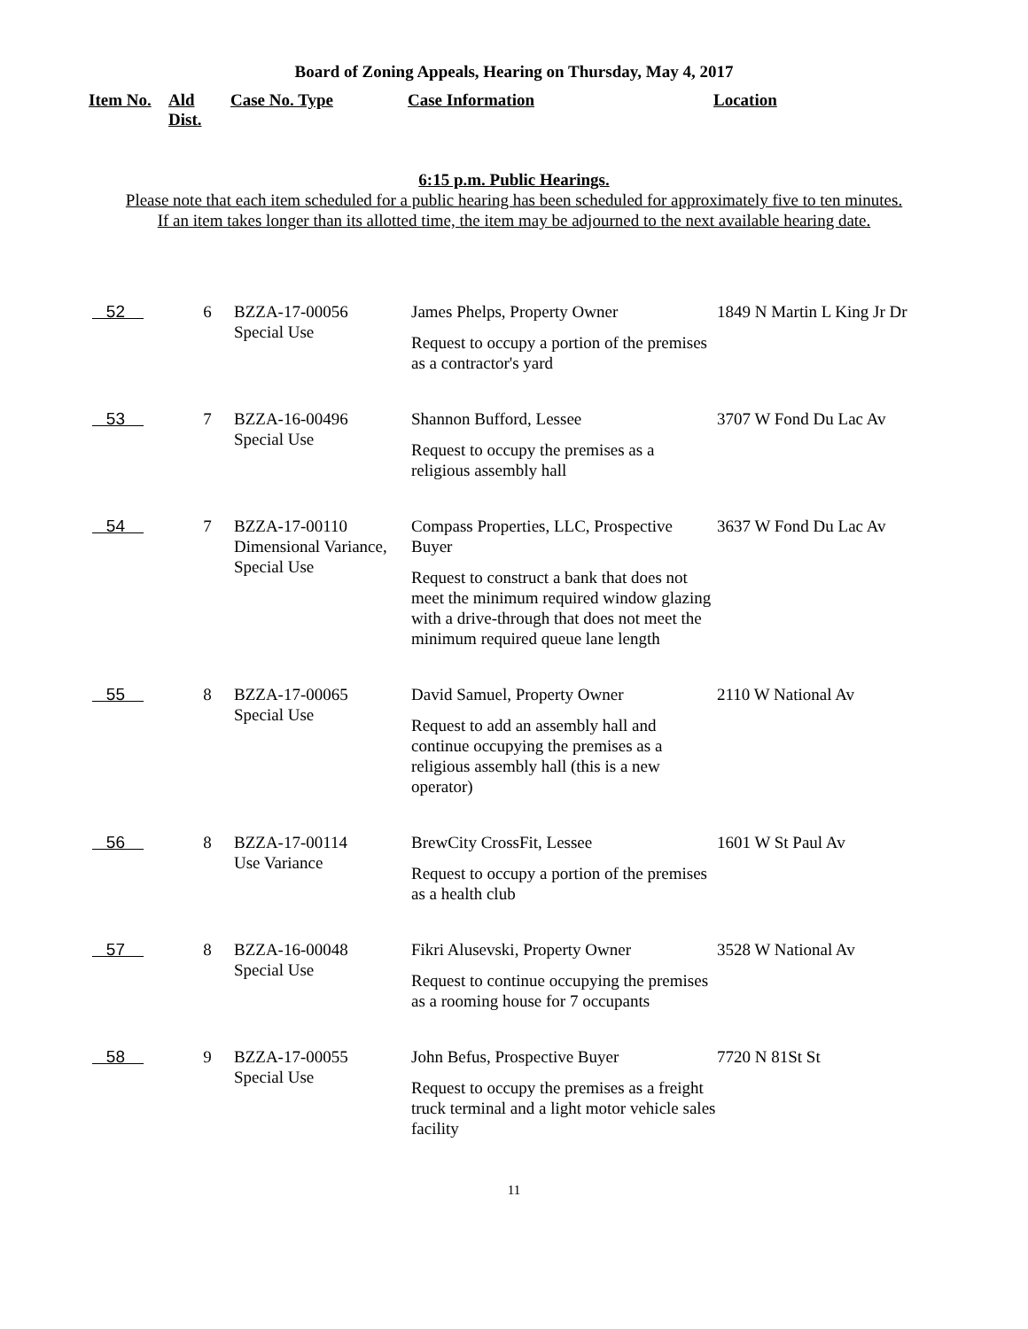Board of Zoning Appeals, Hearing on Thursday, May 4, 2017
| Item No. | Ald Dist. | Case No. Type | Case Information | Location |
| --- | --- | --- | --- | --- |
6:15 p.m. Public Hearings.
Please note that each item scheduled for a public hearing has been scheduled for approximately five to ten minutes.
If an item takes longer than its allotted time, the item may be adjourned to the next available hearing date.
| 52 | 6 | BZZA-17-00056 Special Use | James Phelps, Property Owner Request to occupy a portion of the premises as a contractor's yard | 1849 N Martin L King Jr Dr |
| 53 | 7 | BZZA-16-00496 Special Use | Shannon Bufford, Lessee Request to occupy the premises as a religious assembly hall | 3707 W Fond Du Lac Av |
| 54 | 7 | BZZA-17-00110 Dimensional Variance, Special Use | Compass Properties, LLC, Prospective Buyer Request to construct a bank that does not meet the minimum required window glazing with a drive-through that does not meet the minimum required queue lane length | 3637 W Fond Du Lac Av |
| 55 | 8 | BZZA-17-00065 Special Use | David Samuel, Property Owner Request to add an assembly hall and continue occupying the premises as a religious assembly hall (this is a new operator) | 2110 W National Av |
| 56 | 8 | BZZA-17-00114 Use Variance | BrewCity CrossFit, Lessee Request to occupy a portion of the premises as a health club | 1601 W St Paul Av |
| 57 | 8 | BZZA-16-00048 Special Use | Fikri Alusevski, Property Owner Request to continue occupying the premises as a rooming house for 7 occupants | 3528 W National Av |
| 58 | 9 | BZZA-17-00055 Special Use | John Befus, Prospective Buyer Request to occupy the premises as a freight truck terminal and a light motor vehicle sales facility | 7720 N 81St St |
11